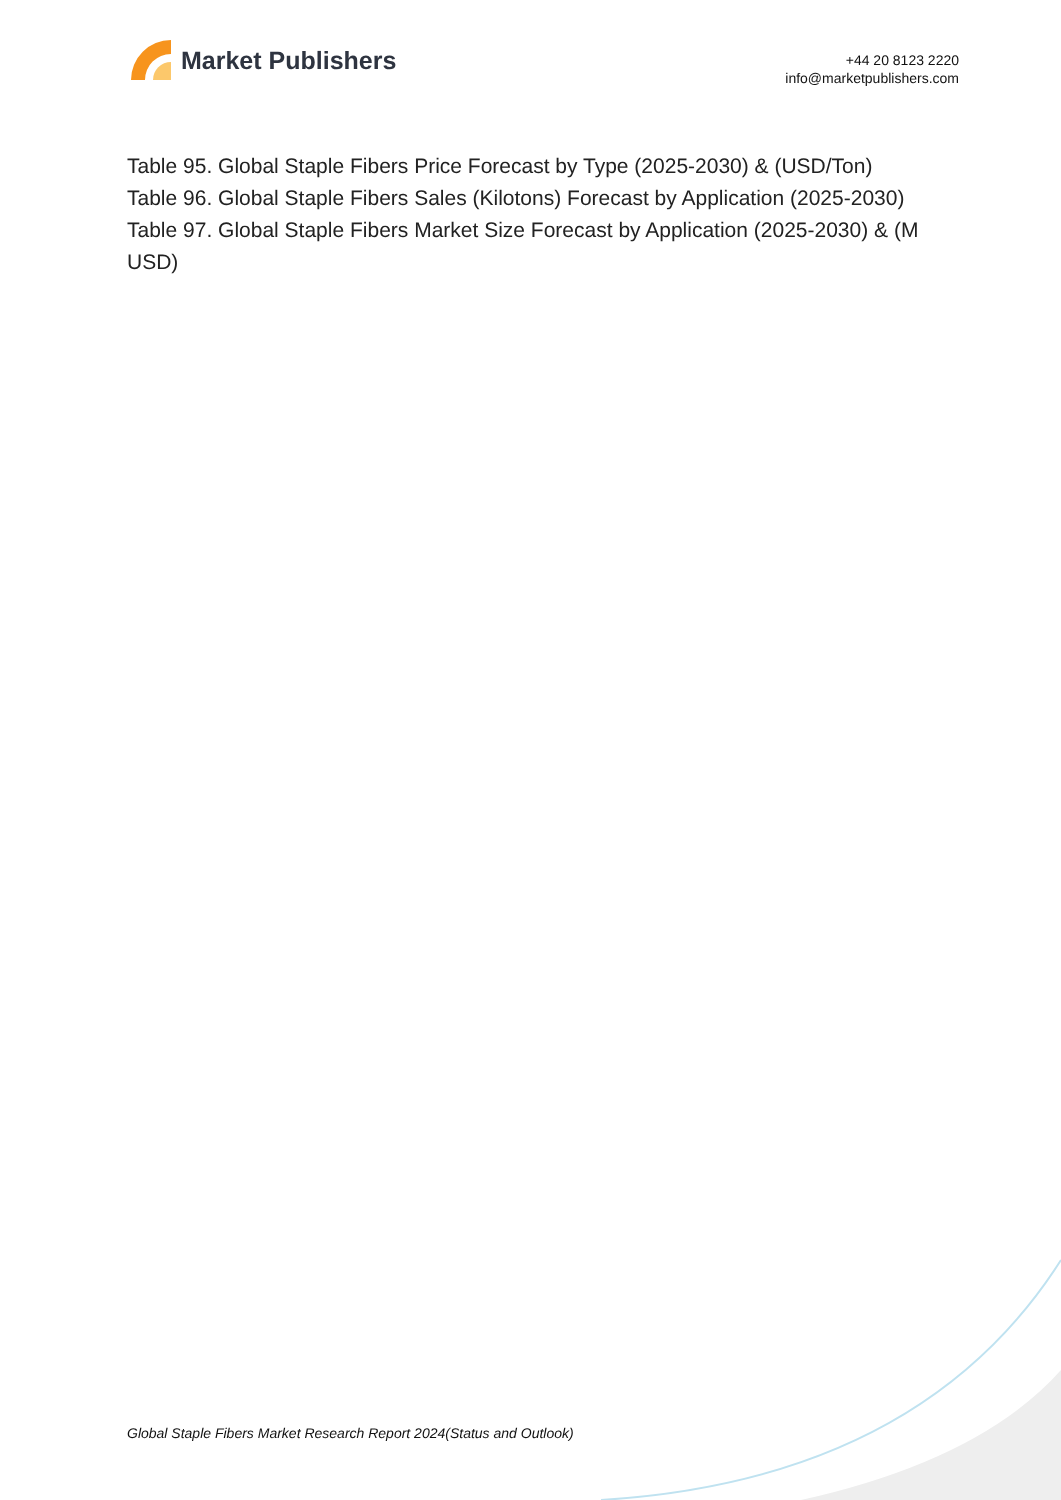Market Publishers
+44 20 8123 2220
info@marketpublishers.com
Table 95. Global Staple Fibers Price Forecast by Type (2025-2030) & (USD/Ton)
Table 96. Global Staple Fibers Sales (Kilotons) Forecast by Application (2025-2030)
Table 97. Global Staple Fibers Market Size Forecast by Application (2025-2030) & (M USD)
Global Staple Fibers Market Research Report 2024(Status and Outlook)